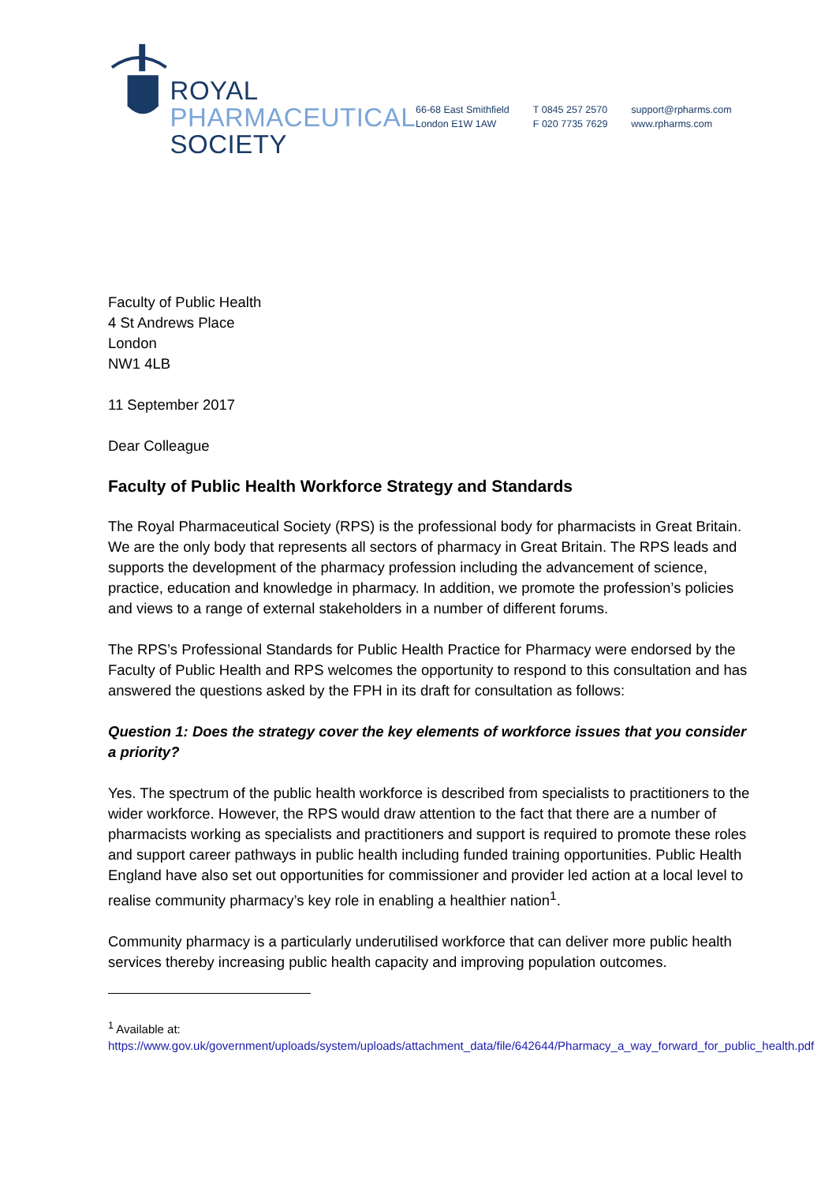ROYAL
PHARMACEUTICAL
SOCIETY
66-68 East Smithfield
London E1W 1AW
T 0845 257 2570
F 020 7735 7629
support@rpharms.com
www.rpharms.com
Faculty of Public Health
4 St Andrews Place
London
NW1 4LB
11 September 2017
Dear Colleague
Faculty of Public Health Workforce Strategy and Standards
The Royal Pharmaceutical Society (RPS) is the professional body for pharmacists in Great Britain. We are the only body that represents all sectors of pharmacy in Great Britain. The RPS leads and supports the development of the pharmacy profession including the advancement of science, practice, education and knowledge in pharmacy. In addition, we promote the profession’s policies and views to a range of external stakeholders in a number of different forums.
The RPS’s Professional Standards for Public Health Practice for Pharmacy were endorsed by the Faculty of Public Health and RPS welcomes the opportunity to respond to this consultation and has answered the questions asked by the FPH in its draft for consultation as follows:
Question 1: Does the strategy cover the key elements of workforce issues that you consider a priority?
Yes. The spectrum of the public health workforce is described from specialists to practitioners to the wider workforce. However, the RPS would draw attention to the fact that there are a number of pharmacists working as specialists and practitioners and support is required to promote these roles and support career pathways in public health including funded training opportunities. Public Health England have also set out opportunities for commissioner and provider led action at a local level to realise community pharmacy’s key role in enabling a healthier nation<sup>1</sup>.
Community pharmacy is a particularly underutilised workforce that can deliver more public health services thereby increasing public health capacity and improving population outcomes.
<sup>1</sup> Available at:
https://www.gov.uk/government/uploads/system/uploads/attachment_data/file/642644/Pharmacy_a_way_forward_for_public_health.pdf